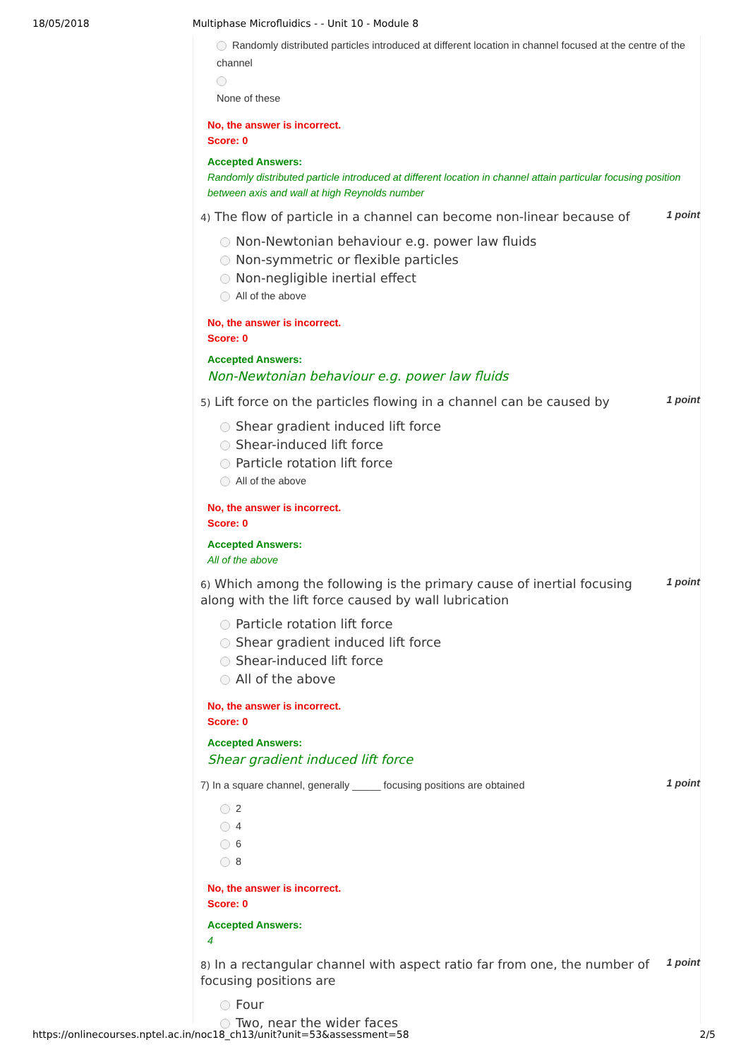18/05/2018 Multiphase Microfluidics - - Unit 10 - Module 8
Randomly distributed particles introduced at different location in channel focused at the centre of the channel
None of these
No, the answer is incorrect.
Score: 0
Accepted Answers:
Randomly distributed particle introduced at different location in channel attain particular focusing position between axis and wall at high Reynolds number
4) The flow of particle in a channel can become non-linear because of
1 point
Non-Newtonian behaviour e.g. power law fluids
Non-symmetric or flexible particles
Non-negligible inertial effect
All of the above
No, the answer is incorrect.
Score: 0
Accepted Answers:
Non-Newtonian behaviour e.g. power law fluids
5) Lift force on the particles flowing in a channel can be caused by
1 point
Shear gradient induced lift force
Shear-induced lift force
Particle rotation lift force
All of the above
No, the answer is incorrect.
Score: 0
Accepted Answers:
All of the above
6) Which among the following is the primary cause of inertial focusing along with the lift force caused by wall lubrication
1 point
Particle rotation lift force
Shear gradient induced lift force
Shear-induced lift force
All of the above
No, the answer is incorrect.
Score: 0
Accepted Answers:
Shear gradient induced lift force
7) In a square channel, generally _____ focusing positions are obtained
1 point
2
4
6
8
No, the answer is incorrect.
Score: 0
Accepted Answers:
4
8) In a rectangular channel with aspect ratio far from one, the number of focusing positions are
1 point
Four
Two, near the wider faces
https://onlinecourses.nptel.ac.in/noc18_ch13/unit?unit=53&assessment=58 2/5